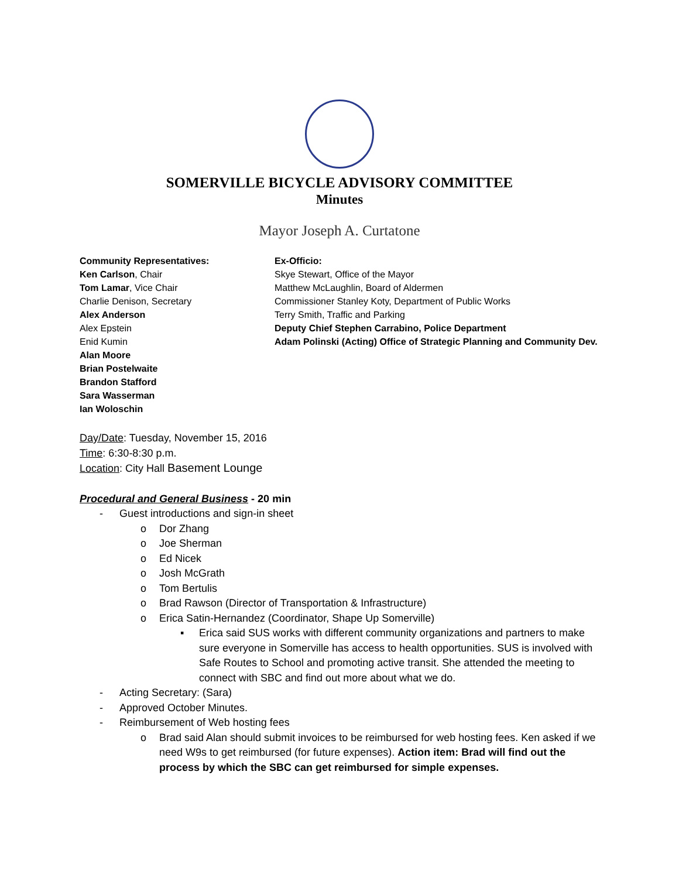SOMERVILLE BICYCLE ADVISORY COMMITTEE
Minutes
Mayor Joseph A. Curtatone
Community Representatives:
Ken Carlson, Chair
Tom Lamar, Vice Chair
Charlie Denison, Secretary
Alex Anderson
Alex Epstein
Enid Kumin
Alan Moore
Brian Postelwaite
Brandon Stafford
Sara Wasserman
Ian Woloschin
Ex-Officio:
Skye Stewart, Office of the Mayor
Matthew McLaughlin, Board of Aldermen
Commissioner Stanley Koty, Department of Public Works
Terry Smith, Traffic and Parking
Deputy Chief Stephen Carrabino, Police Department
Adam Polinski (Acting) Office of Strategic Planning and Community Dev.
Day/Date: Tuesday, November 15, 2016
Time: 6:30-8:30 p.m.
Location: City Hall Basement Lounge
Procedural and General Business - 20 min
- Guest introductions and sign-in sheet
o Dor Zhang
o Joe Sherman
o Ed Nicek
o Josh McGrath
o Tom Bertulis
o Brad Rawson (Director of Transportation & Infrastructure)
o Erica Satin-Hernandez (Coordinator, Shape Up Somerville)
▪ Erica said SUS works with different community organizations and partners to make sure everyone in Somerville has access to health opportunities. SUS is involved with Safe Routes to School and promoting active transit. She attended the meeting to connect with SBC and find out more about what we do.
- Acting Secretary: (Sara)
- Approved October Minutes.
- Reimbursement of Web hosting fees
o Brad said Alan should submit invoices to be reimbursed for web hosting fees. Ken asked if we need W9s to get reimbursed (for future expenses). Action item: Brad will find out the process by which the SBC can get reimbursed for simple expenses.